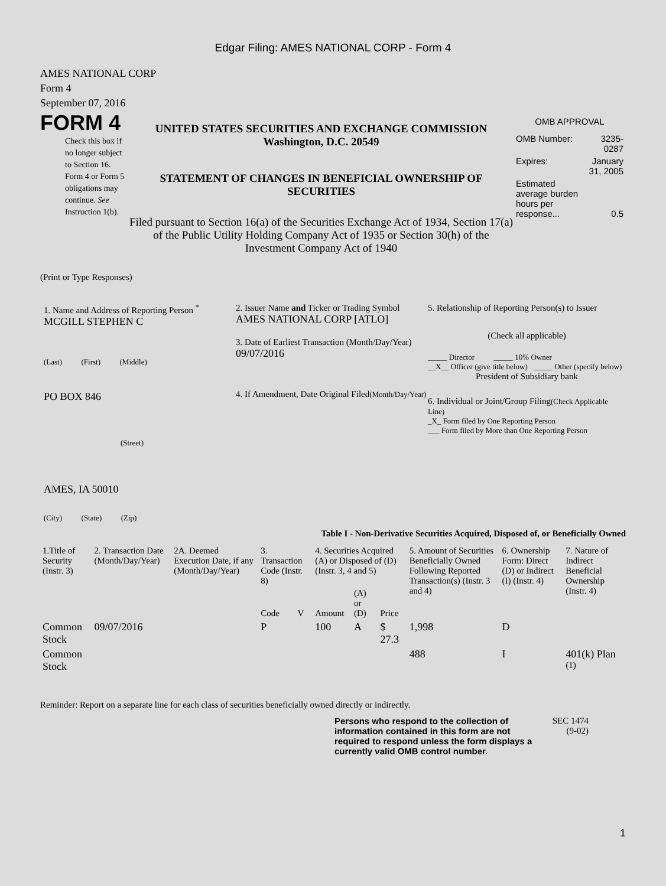Edgar Filing: AMES NATIONAL CORP - Form 4
AMES NATIONAL CORP
Form 4
September 07, 2016
FORM 4
Check this box if no longer subject to Section 16. Form 4 or Form 5 obligations may continue. See Instruction 1(b).
UNITED STATES SECURITIES AND EXCHANGE COMMISSION
Washington, D.C. 20549
STATEMENT OF CHANGES IN BENEFICIAL OWNERSHIP OF SECURITIES
Filed pursuant to Section 16(a) of the Securities Exchange Act of 1934, Section 17(a) of the Public Utility Holding Company Act of 1935 or Section 30(h) of the Investment Company Act of 1940
OMB APPROVAL
| OMB Number: | 3235-0287 |
| Expires: | January 31, 2005 |
| Estimated average burden hours per response... | 0.5 |
(Print or Type Responses)
1. Name and Address of Reporting Person <sup>*</sup>
MCGILL STEPHEN C
(Last) (First) (Middle)
PO BOX 846
(Street)
AMES, IA 50010
(City) (State) (Zip)
2. Issuer Name and Ticker or Trading Symbol
AMES NATIONAL CORP [ATLO]
3. Date of Earliest Transaction (Month/Day/Year)
09/07/2016
4. If Amendment, Date Original Filed(Month/Day/Year)
5. Relationship of Reporting Person(s) to Issuer
(Check all applicable)
_____ Director _____ 10% Owner
__X__ Officer (give title below) _____ Other (specify below)
President of Subsidiary bank
6. Individual or Joint/Group Filing(Check Applicable Line)
_X_ Form filed by One Reporting Person
___ Form filed by More than One Reporting Person
Table I - Non-Derivative Securities Acquired, Disposed of, or Beneficially Owned
| 1.Title of Security (Instr. 3) | 2. Transaction Date (Month/Day/Year) | 2A. Deemed Execution Date, if any (Month/Day/Year) | 3. Transaction Code (Instr. 8) | | 4. Securities Acquired (A) or Disposed of (D) (Instr. 3, 4 and 5) | | | 5. Amount of Securities Beneficially Owned Following Reported Transaction(s) (Instr. 3 and 4) | 6. Ownership Form: Direct (D) or Indirect (I) (Instr. 4) | 7. Nature of Indirect Beneficial Ownership (Instr. 4) |
| --- | --- | --- | --- | --- | --- | --- | --- | --- | --- | --- |
| | | | Code | V | Amount | (A) or (D) | Price | | | |
| Common Stock | 09/07/2016 | | P | | 100 | A | $ 27.3 | 1,998 | D | |
| Common Stock | | | | | | | | 488 | I | 401(k) Plan <sup>(1)</sup> |
Reminder: Report on a separate line for each class of securities beneficially owned directly or indirectly.
Persons who respond to the collection of information contained in this form are not required to respond unless the form displays a currently valid OMB control number.
SEC 1474
(9-02)
1